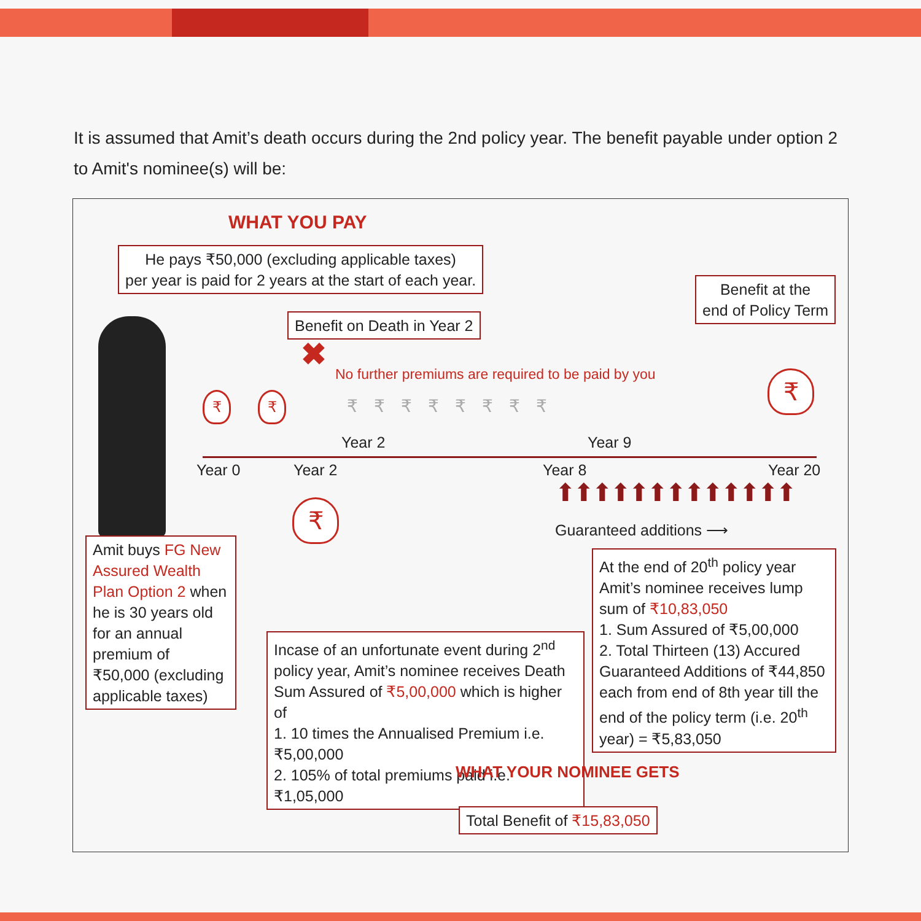It is assumed that Amit’s death occurs during the 2nd policy year. The benefit payable under option 2 to Amit's nominee(s) will be:
WHAT YOU PAY
He pays ₹50,000 (excluding applicable taxes)
per year is paid for 2 years at the start of each year.
Benefit at the
end of Policy Term
Benefit on Death in Year 2
✖
No further premiums are required to be paid by you
₹
₹ ₹ ₹₹₹₹₹₹₹₹
Year 2 Year 9
Year 0 Year 2 Year 8 Year 20
⬆⬆⬆⬆⬆⬆⬆⬆⬆⬆⬆⬆⬆
₹
Guaranteed additions ⟶
Amit buys FG New Assured Wealth Plan Option 2 when he is 30 years old for an annual premium of ₹50,000 (excluding applicable taxes)
At the end of 20<sup>th</sup> policy year Amit’s nominee receives lump sum of ₹10,83,050
1. Sum Assured of ₹5,00,000
2. Total Thirteen (13) Accured Guaranteed Additions of ₹44,850 each from end of 8th year till the end of the policy term (i.e. 20<sup>th</sup> year) = ₹5,83,050
Incase of an unfortunate event during 2<sup>nd</sup> policy year, Amit’s nominee receives Death Sum Assured of ₹5,00,000 which is higher of
1. 10 times the Annualised Premium i.e. ₹5,00,000
2. 105% of total premiums paid i.e. ₹1,05,000
WHAT YOUR NOMINEE GETS
Total Benefit of ₹15,83,050